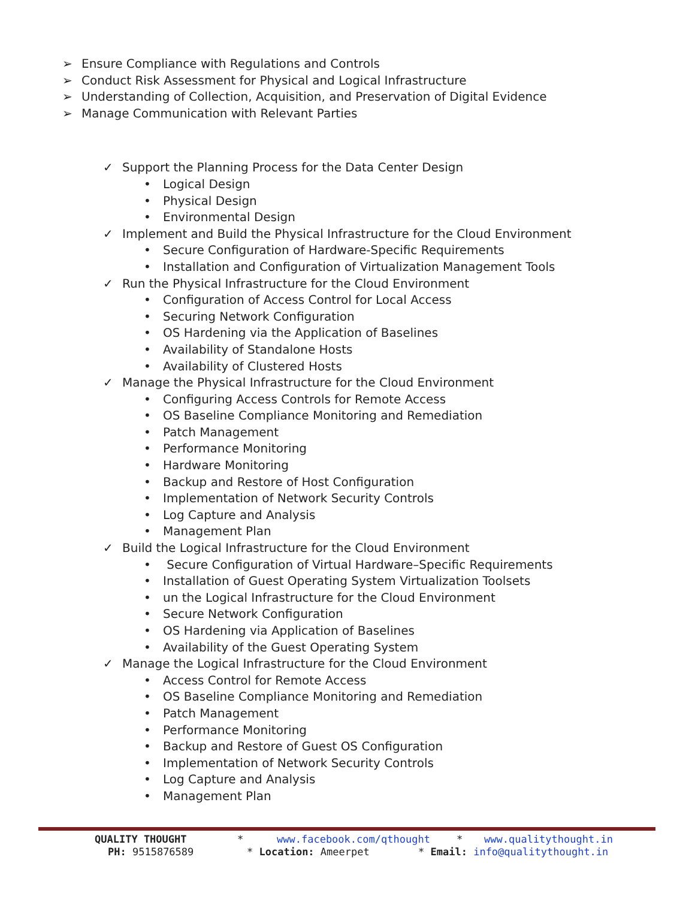➢ Ensure Compliance with Regulations and Controls
➢ Conduct Risk Assessment for Physical and Logical Infrastructure
➢ Understanding of Collection, Acquisition, and Preservation of Digital Evidence
➢ Manage Communication with Relevant Parties
✓ Support the Planning Process for the Data Center Design
• Logical Design
• Physical Design
• Environmental Design
✓ Implement and Build the Physical Infrastructure for the Cloud Environment
• Secure Configuration of Hardware-Specific Requirements
• Installation and Configuration of Virtualization Management Tools
✓ Run the Physical Infrastructure for the Cloud Environment
• Configuration of Access Control for Local Access
• Securing Network Configuration
• OS Hardening via the Application of Baselines
• Availability of Standalone Hosts
• Availability of Clustered Hosts
✓ Manage the Physical Infrastructure for the Cloud Environment
• Configuring Access Controls for Remote Access
• OS Baseline Compliance Monitoring and Remediation
• Patch Management
• Performance Monitoring
• Hardware Monitoring
• Backup and Restore of Host Configuration
• Implementation of Network Security Controls
• Log Capture and Analysis
• Management Plan
✓ Build the Logical Infrastructure for the Cloud Environment
• Secure Configuration of Virtual Hardware–Specific Requirements
• Installation of Guest Operating System Virtualization Toolsets
• un the Logical Infrastructure for the Cloud Environment
• Secure Network Configuration
• OS Hardening via Application of Baselines
• Availability of the Guest Operating System
✓ Manage the Logical Infrastructure for the Cloud Environment
• Access Control for Remote Access
• OS Baseline Compliance Monitoring and Remediation
• Patch Management
• Performance Monitoring
• Backup and Restore of Guest OS Configuration
• Implementation of Network Security Controls
• Log Capture and Analysis
• Management Plan
QUALITY THOUGHT * www.facebook.com/qthought * www.qualitythought.in
PH: 9515876589 * Location: Ameerpet * Email: info@qualitythought.in